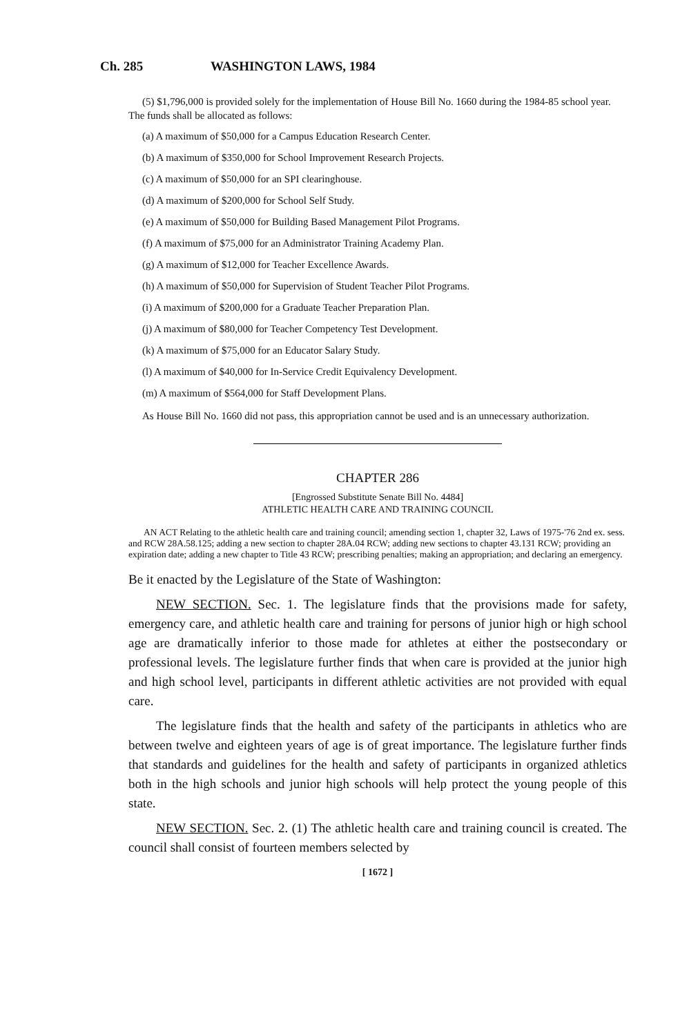Ch. 285 WASHINGTON LAWS, 1984
(5) $1,796,000 is provided solely for the implementation of House Bill No. 1660 during the 1984-85 school year. The funds shall be allocated as follows:
(a) A maximum of $50,000 for a Campus Education Research Center.
(b) A maximum of $350,000 for School Improvement Research Projects.
(c) A maximum of $50,000 for an SPI clearinghouse.
(d) A maximum of $200,000 for School Self Study.
(e) A maximum of $50,000 for Building Based Management Pilot Programs.
(f) A maximum of $75,000 for an Administrator Training Academy Plan.
(g) A maximum of $12,000 for Teacher Excellence Awards.
(h) A maximum of $50,000 for Supervision of Student Teacher Pilot Programs.
(i) A maximum of $200,000 for a Graduate Teacher Preparation Plan.
(j) A maximum of $80,000 for Teacher Competency Test Development.
(k) A maximum of $75,000 for an Educator Salary Study.
(l) A maximum of $40,000 for In-Service Credit Equivalency Development.
(m) A maximum of $564,000 for Staff Development Plans.
As House Bill No. 1660 did not pass, this appropriation cannot be used and is an unnecessary authorization.
CHAPTER 286
[Engrossed Substitute Senate Bill No. 4484]
ATHLETIC HEALTH CARE AND TRAINING COUNCIL
AN ACT Relating to the athletic health care and training council; amending section 1, chapter 32, Laws of 1975-'76 2nd ex. sess. and RCW 28A.58.125; adding a new section to chapter 28A.04 RCW; adding new sections to chapter 43.131 RCW; providing an expiration date; adding a new chapter to Title 43 RCW; prescribing penalties; making an appropriation; and declaring an emergency.
Be it enacted by the Legislature of the State of Washington:
NEW SECTION. Sec. 1. The legislature finds that the provisions made for safety, emergency care, and athletic health care and training for persons of junior high or high school age are dramatically inferior to those made for athletes at either the postsecondary or professional levels. The legislature further finds that when care is provided at the junior high and high school level, participants in different athletic activities are not provided with equal care.
The legislature finds that the health and safety of the participants in athletics who are between twelve and eighteen years of age is of great importance. The legislature further finds that standards and guidelines for the health and safety of participants in organized athletics both in the high schools and junior high schools will help protect the young people of this state.
NEW SECTION. Sec. 2. (1) The athletic health care and training council is created. The council shall consist of fourteen members selected by
[ 1672 ]